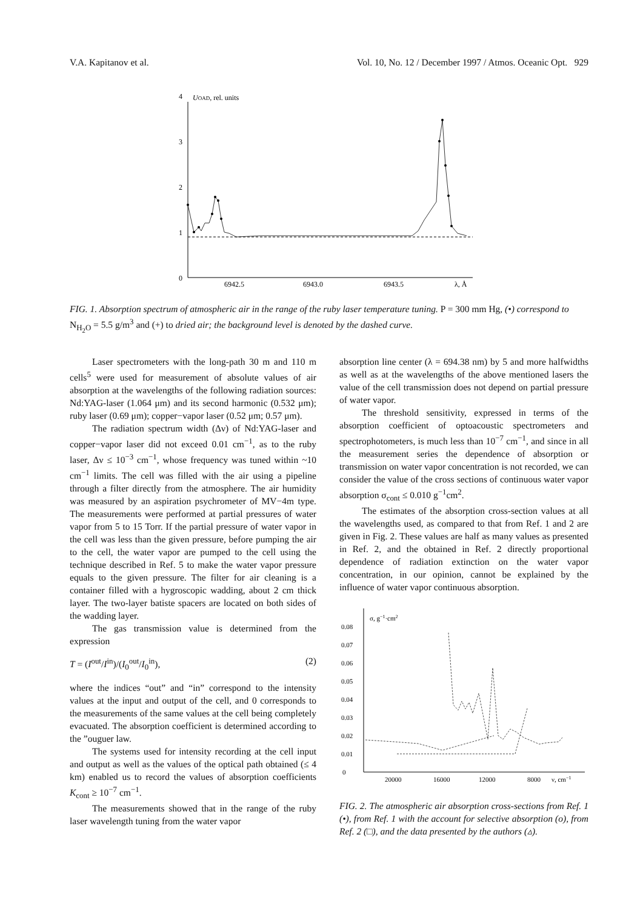V.A. Kapitanov et al. Vol. 10, No. 12 / December 1997 / Atmos. Oceanic Opt. 929
0
1
2
3
4
UOAD, rel. units
6942.5
6943.0
6943.5
λ, Å
FIG. 1. Absorption spectrum of atmospheric air in the range of the ruby laser temperature tuning. P = 300 mm Hg, (•) correspond to N<sub>H<sub>2</sub>O</sub> = 5.5 g/m<sup>3</sup> and (+) to dried air; the background level is denoted by the dashed curve.
Laser spectrometers with the long-path 30 m and 110 m cells<sup>5</sup> were used for measurement of absolute values of air absorption at the wavelengths of the following radiation sources: Nd:YAG-laser (1.064 μm) and its second harmonic (0.532 μm); ruby laser (0.69 μm); copper−vapor laser (0.52 μm; 0.57 μm).
The radiation spectrum width (Δν) of Nd:YAG-laser and copper−vapor laser did not exceed 0.01 cm<sup>−1</sup>, as to the ruby laser, Δν ≤ 10<sup>−3</sup> cm<sup>−1</sup>, whose frequency was tuned within ~10 cm<sup>−1</sup> limits. The cell was filled with the air using a pipeline through a filter directly from the atmosphere. The air humidity was measured by an aspiration psychrometer of MV−4m type. The measurements were performed at partial pressures of water vapor from 5 to 15 Torr. If the partial pressure of water vapor in the cell was less than the given pressure, before pumping the air to the cell, the water vapor are pumped to the cell using the technique described in Ref. 5 to make the water vapor pressure equals to the given pressure. The filter for air cleaning is a container filled with a hygroscopic wadding, about 2 cm thick layer. The two-layer batiste spacers are located on both sides of the wadding layer.
The gas transmission value is determined from the expression
T = (I<sup>out</sup>/I<sup>in</sup>)/(I<sub>0</sub><sup>out</sup>/I<sub>0</sub><sup>in</sup>), (2)
where the indices “out” and “in” correspond to the intensity values at the input and output of the cell, and 0 corresponds to the measurements of the same values at the cell being completely evacuated. The absorption coefficient is determined according to the ”ouguer law.
The systems used for intensity recording at the cell input and output as well as the values of the optical path obtained (≤ 4 km) enabled us to record the values of absorption coefficients K<sub>cont</sub> ≥ 10<sup>−7</sup> cm<sup>−1</sup>.
The measurements showed that in the range of the ruby laser wavelength tuning from the water vapor
absorption line center (λ = 694.38 nm) by 5 and more halfwidths as well as at the wavelengths of the above mentioned lasers the value of the cell transmission does not depend on partial pressure of water vapor.
The threshold sensitivity, expressed in terms of the absorption coefficient of optoacoustic spectrometers and spectrophotometers, is much less than 10<sup>−7</sup> cm<sup>−1</sup>, and since in all the measurement series the dependence of absorption or transmission on water vapor concentration is not recorded, we can consider the value of the cross sections of continuous water vapor absorption σ<sub>cont</sub> ≤ 0.010 g<sup>−1</sup>cm<sup>2</sup>.
The estimates of the absorption cross-section values at all the wavelengths used, as compared to that from Ref. 1 and 2 are given in Fig. 2. These values are half as many values as presented in Ref. 2, and the obtained in Ref. 2 directly proportional dependence of radiation extinction on the water vapor concentration, in our opinion, cannot be explained by the influence of water vapor continuous absorption.
0
0.01
0.02
0.03
0.04
0.05
0.06
0.07
0.08
σ, g−1·cm2
20000
16000
12000
8000
ν, cm−1
FIG. 2. The atmospheric air absorption cross-sections from Ref. 1 (•), from Ref. 1 with the account for selective absorption (ο), from Ref. 2 (□), and the data presented by the authors (▵).